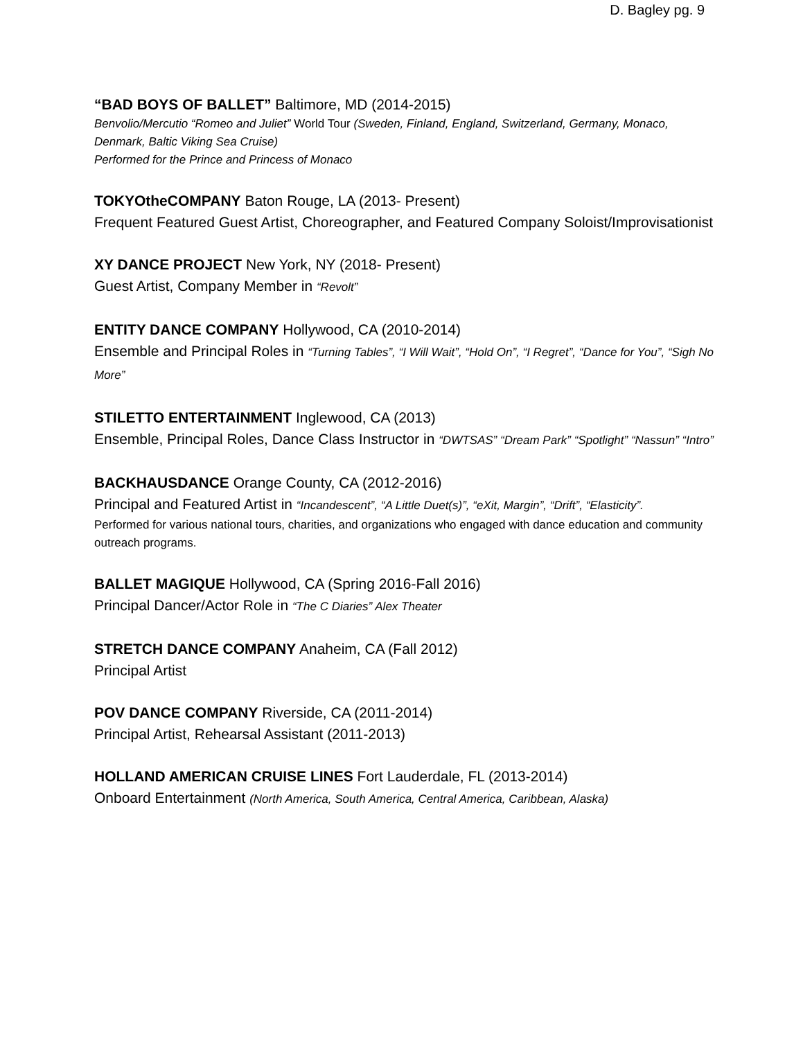D. Bagley pg. 9
“BAD BOYS OF BALLET” Baltimore, MD (2014-2015)
Benvolio/Mercutio “Romeo and Juliet” World Tour (Sweden, Finland, England, Switzerland, Germany, Monaco, Denmark, Baltic Viking Sea Cruise)
Performed for the Prince and Princess of Monaco
TOKYOtheCOMPANY Baton Rouge, LA (2013- Present)
Frequent Featured Guest Artist, Choreographer, and Featured Company Soloist/Improvisationist
XY DANCE PROJECT New York, NY (2018- Present)
Guest Artist, Company Member in “Revolt”
ENTITY DANCE COMPANY Hollywood, CA (2010-2014)
Ensemble and Principal Roles in “Turning Tables”, “I Will Wait”, “Hold On”, “I Regret”, “Dance for You”, “Sigh No More”
STILETTO ENTERTAINMENT Inglewood, CA (2013)
Ensemble, Principal Roles, Dance Class Instructor in “DWTSAS” “Dream Park” “Spotlight” “Nassun” “Intro”
BACKHAUSDANCE Orange County, CA (2012-2016)
Principal and Featured Artist in “Incandescent”, “A Little Duet(s)”, “eXit, Margin”, “Drift”, “Elasticity”.
Performed for various national tours, charities, and organizations who engaged with dance education and community outreach programs.
BALLET MAGIQUE Hollywood, CA (Spring 2016-Fall 2016)
Principal Dancer/Actor Role in “The C Diaries” Alex Theater
STRETCH DANCE COMPANY Anaheim, CA (Fall 2012)
Principal Artist
POV DANCE COMPANY Riverside, CA (2011-2014)
Principal Artist, Rehearsal Assistant (2011-2013)
HOLLAND AMERICAN CRUISE LINES Fort Lauderdale, FL (2013-2014)
Onboard Entertainment (North America, South America, Central America, Caribbean, Alaska)